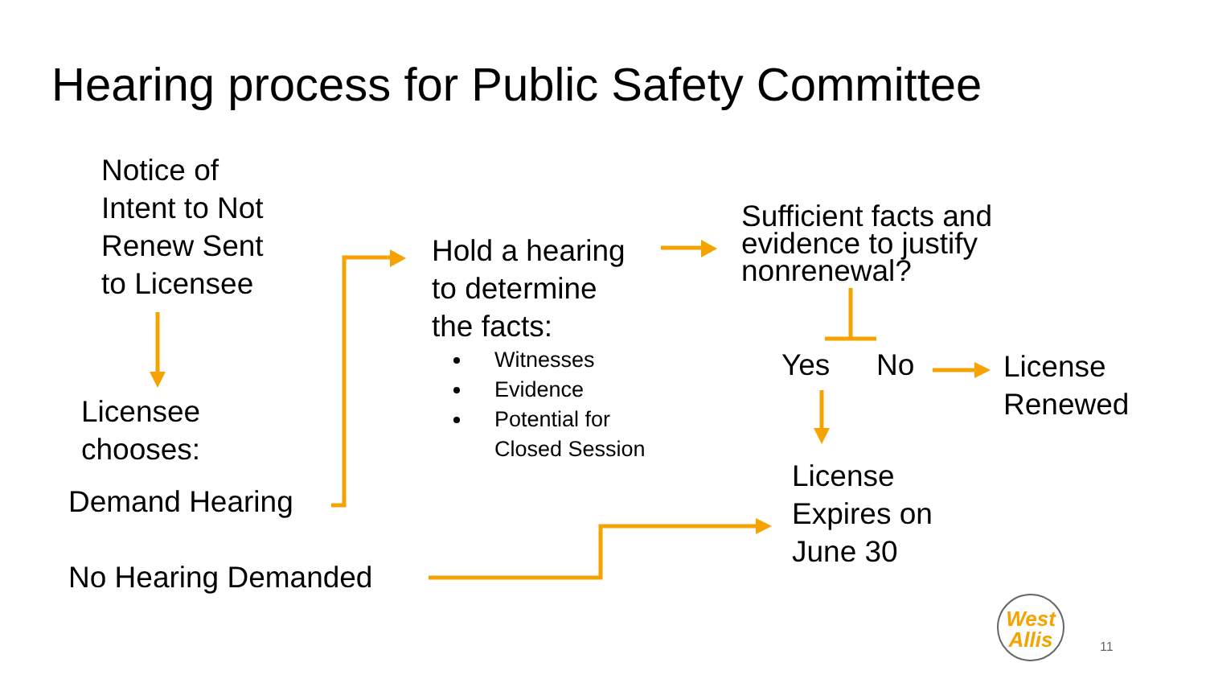Hearing process for Public Safety Committee
Notice of
Intent to Not
Renew Sent
to Licensee
Licensee
chooses:
Demand Hearing
No Hearing Demanded
Hold a hearing
to determine
the facts:
Witnesses
Evidence
Potential for Closed Session
Sufficient facts and
evidence to justify
nonrenewal?
Yes No
License
Renewed
License
Expires on
June 30
West
Allis
11